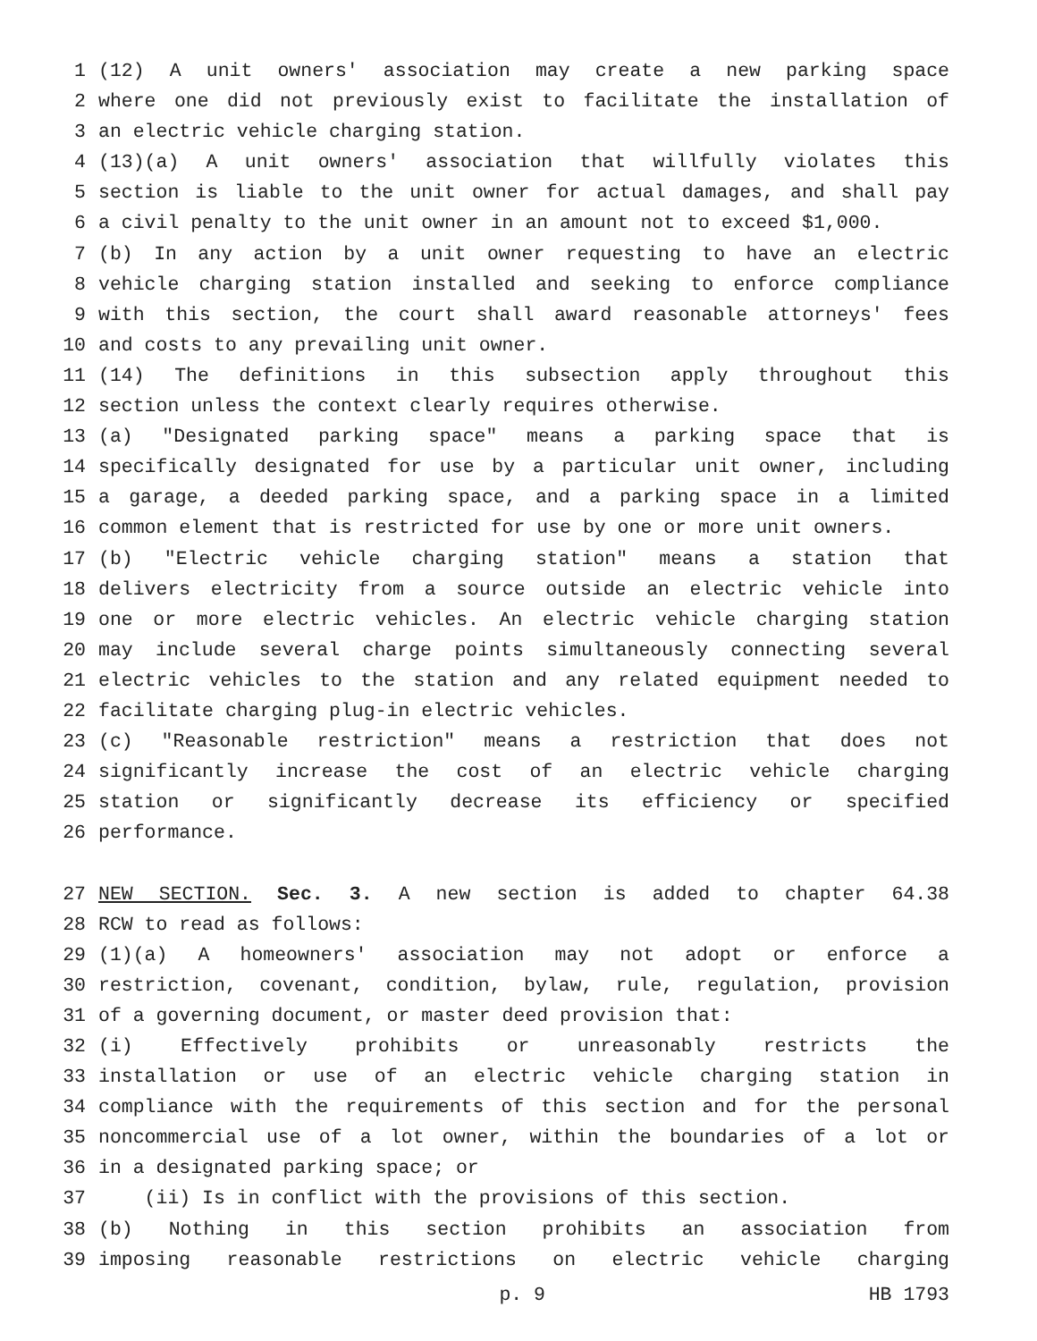1 (12) A unit owners' association may create a new parking space
2 where one did not previously exist to facilitate the installation of
3 an electric vehicle charging station.
4 (13)(a) A unit owners' association that willfully violates this
5 section is liable to the unit owner for actual damages, and shall pay
6 a civil penalty to the unit owner in an amount not to exceed $1,000.
7 (b) In any action by a unit owner requesting to have an electric
8 vehicle charging station installed and seeking to enforce compliance
9 with this section, the court shall award reasonable attorneys' fees
10 and costs to any prevailing unit owner.
11 (14) The definitions in this subsection apply throughout this
12 section unless the context clearly requires otherwise.
13 (a) "Designated parking space" means a parking space that is
14 specifically designated for use by a particular unit owner, including
15 a garage, a deeded parking space, and a parking space in a limited
16 common element that is restricted for use by one or more unit owners.
17 (b) "Electric vehicle charging station" means a station that
18 delivers electricity from a source outside an electric vehicle into
19 one or more electric vehicles. An electric vehicle charging station
20 may include several charge points simultaneously connecting several
21 electric vehicles to the station and any related equipment needed to
22 facilitate charging plug-in electric vehicles.
23 (c) "Reasonable restriction" means a restriction that does not
24 significantly increase the cost of an electric vehicle charging
25 station or significantly decrease its efficiency or specified
26 performance.
27 NEW SECTION. Sec. 3. A new section is added to chapter 64.38
28 RCW to read as follows:
29 (1)(a) A homeowners' association may not adopt or enforce a
30 restriction, covenant, condition, bylaw, rule, regulation, provision
31 of a governing document, or master deed provision that:
32 (i) Effectively prohibits or unreasonably restricts the
33 installation or use of an electric vehicle charging station in
34 compliance with the requirements of this section and for the personal
35 noncommercial use of a lot owner, within the boundaries of a lot or
36 in a designated parking space; or
37 (ii) Is in conflict with the provisions of this section.
38 (b) Nothing in this section prohibits an association from
39 imposing reasonable restrictions on electric vehicle charging
p. 9 HB 1793